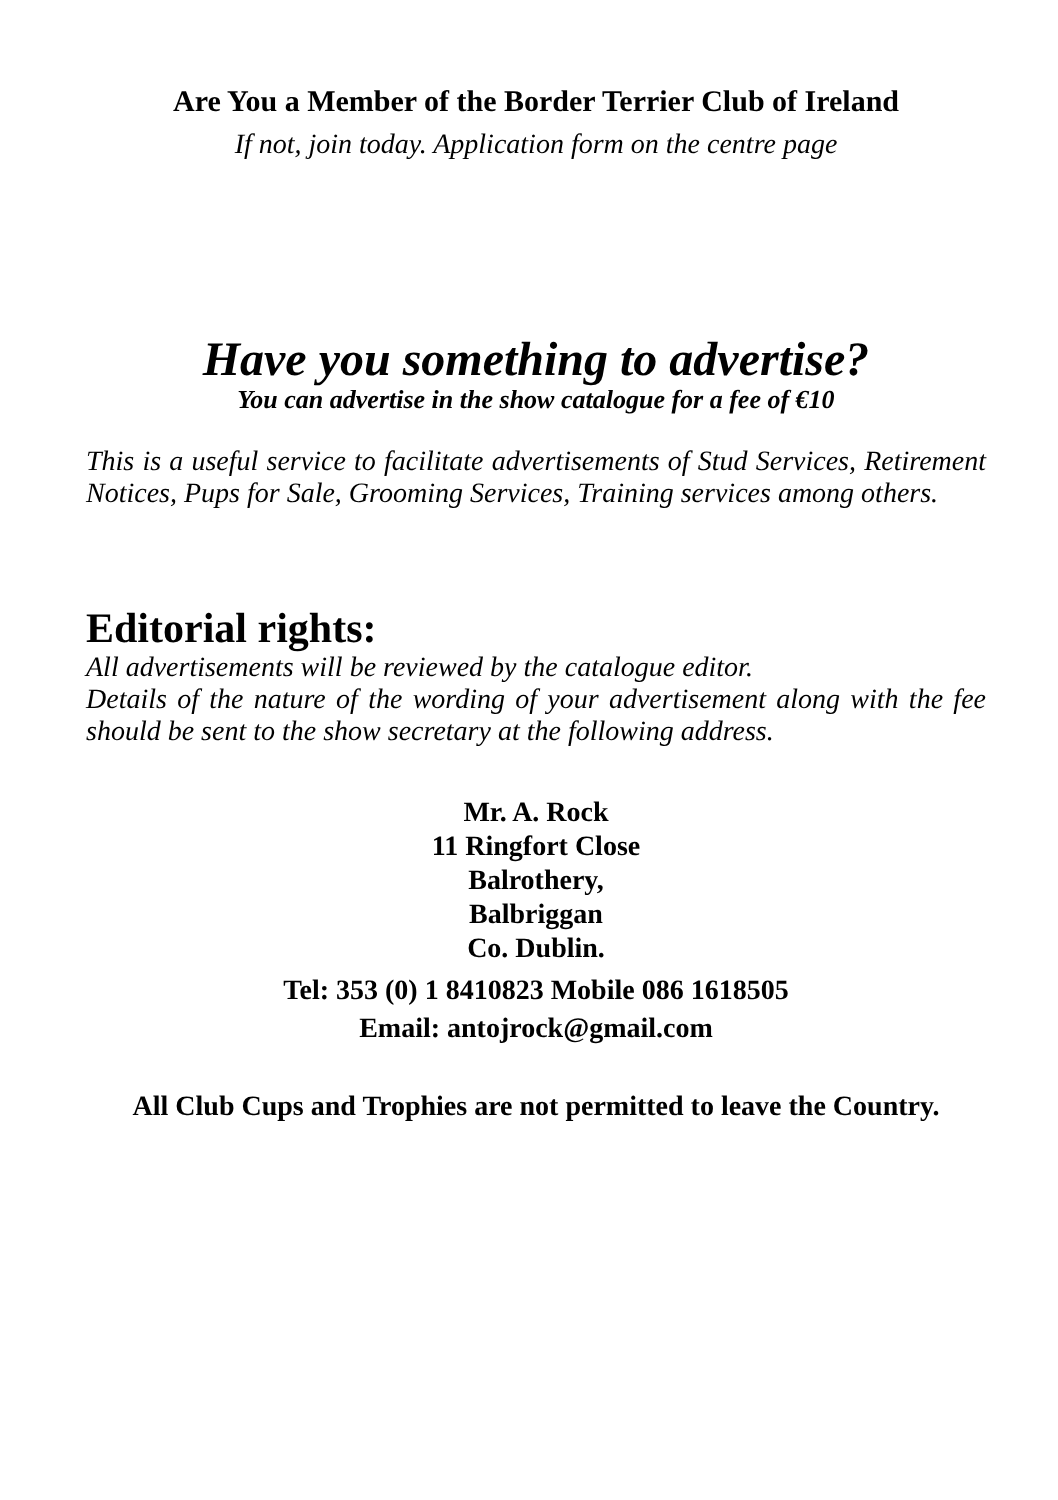Are You a Member of the Border Terrier Club of Ireland
If not, join today. Application form on the centre page
Have you something to advertise?
You can advertise in the show catalogue for a fee of €10
This is a useful service to facilitate advertisements of Stud Services, Retirement Notices, Pups for Sale, Grooming Services, Training services among others.
Editorial rights:
All advertisements will be reviewed by the catalogue editor.
Details of the nature of the wording of your advertisement along with the fee should be sent to the show secretary at the following address.
Mr. A. Rock
11 Ringfort Close
Balrothery,
Balbriggan
Co. Dublin.
Tel: 353 (0) 1 8410823 Mobile 086 1618505
Email: antojrock@gmail.com
All Club Cups and Trophies are not permitted to leave the Country.